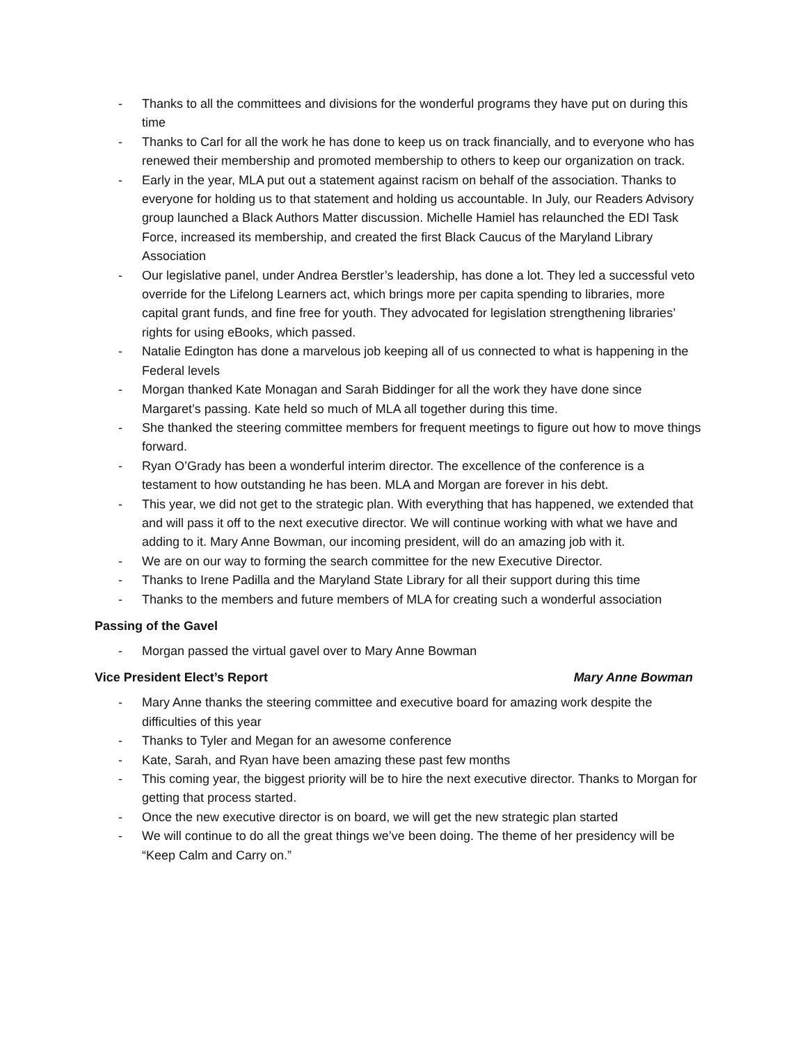- Thanks to all the committees and divisions for the wonderful programs they have put on during this time
- Thanks to Carl for all the work he has done to keep us on track financially, and to everyone who has renewed their membership and promoted membership to others to keep our organization on track.
- Early in the year, MLA put out a statement against racism on behalf of the association. Thanks to everyone for holding us to that statement and holding us accountable. In July, our Readers Advisory group launched a Black Authors Matter discussion. Michelle Hamiel has relaunched the EDI Task Force, increased its membership, and created the first Black Caucus of the Maryland Library Association
- Our legislative panel, under Andrea Berstler’s leadership, has done a lot. They led a successful veto override for the Lifelong Learners act, which brings more per capita spending to libraries, more capital grant funds, and fine free for youth. They advocated for legislation strengthening libraries’ rights for using eBooks, which passed.
- Natalie Edington has done a marvelous job keeping all of us connected to what is happening in the Federal levels
- Morgan thanked Kate Monagan and Sarah Biddinger for all the work they have done since Margaret’s passing. Kate held so much of MLA all together during this time.
- She thanked the steering committee members for frequent meetings to figure out how to move things forward.
- Ryan O’Grady has been a wonderful interim director. The excellence of the conference is a testament to how outstanding he has been. MLA and Morgan are forever in his debt.
- This year, we did not get to the strategic plan. With everything that has happened, we extended that and will pass it off to the next executive director. We will continue working with what we have and adding to it. Mary Anne Bowman, our incoming president, will do an amazing job with it.
- We are on our way to forming the search committee for the new Executive Director.
- Thanks to Irene Padilla and the Maryland State Library for all their support during this time
- Thanks to the members and future members of MLA for creating such a wonderful association
Passing of the Gavel
- Morgan passed the virtual gavel over to Mary Anne Bowman
Vice President Elect’s Report Mary Anne Bowman
- Mary Anne thanks the steering committee and executive board for amazing work despite the difficulties of this year
- Thanks to Tyler and Megan for an awesome conference
- Kate, Sarah, and Ryan have been amazing these past few months
- This coming year, the biggest priority will be to hire the next executive director. Thanks to Morgan for getting that process started.
- Once the new executive director is on board, we will get the new strategic plan started
- We will continue to do all the great things we’ve been doing. The theme of her presidency will be “Keep Calm and Carry on.”